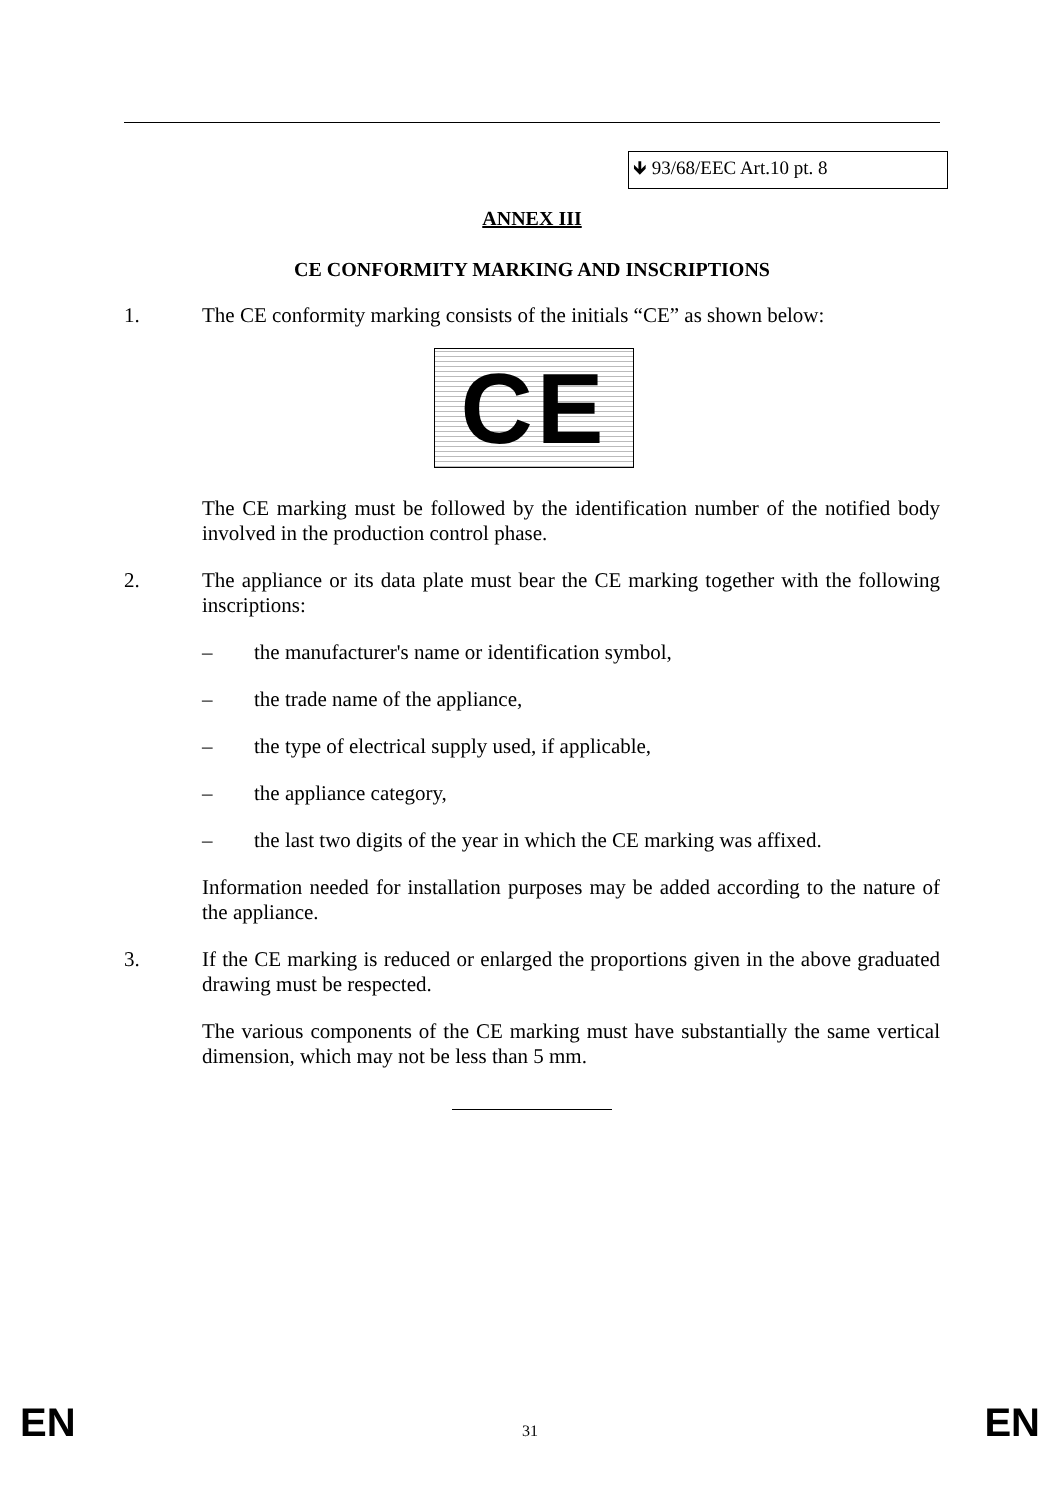🡻 93/68/EEC Art.10 pt. 8
ANNEX III
CE CONFORMITY MARKING AND INSCRIPTIONS
1. The CE conformity marking consists of the initials “CE” as shown below:
CE
The CE marking must be followed by the identification number of the notified body involved in the production control phase.
2. The appliance or its data plate must bear the CE marking together with the following inscriptions:
– the manufacturer's name or identification symbol,
– the trade name of the appliance,
– the type of electrical supply used, if applicable,
– the appliance category,
– the last two digits of the year in which the CE marking was affixed.
Information needed for installation purposes may be added according to the nature of the appliance.
3. If the CE marking is reduced or enlarged the proportions given in the above graduated drawing must be respected.
The various components of the CE marking must have substantially the same vertical dimension, which may not be less than 5 mm.
EN 31 EN